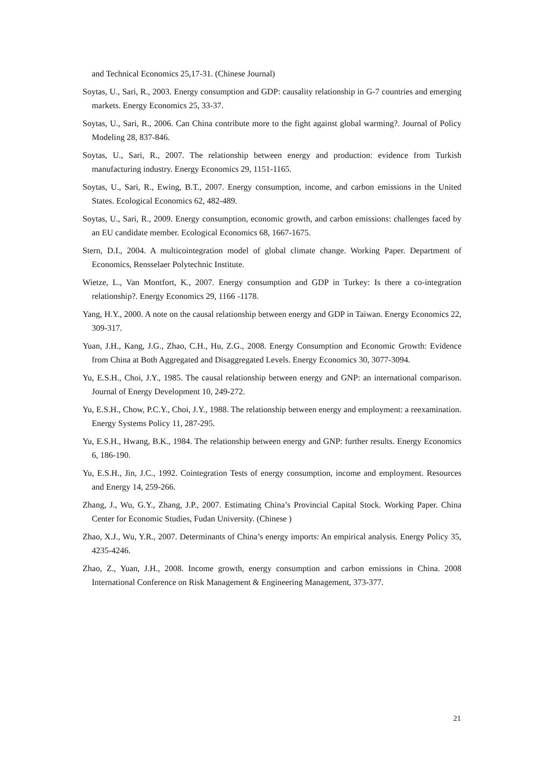and Technical Economics 25,17-31. (Chinese Journal)
Soytas, U., Sari, R., 2003. Energy consumption and GDP: causality relationship in G-7 countries and emerging markets. Energy Economics 25, 33-37.
Soytas, U., Sari, R., 2006. Can China contribute more to the fight against global warming?. Journal of Policy Modeling 28, 837-846.
Soytas, U., Sari, R., 2007. The relationship between energy and production: evidence from Turkish manufacturing industry. Energy Economics 29, 1151-1165.
Soytas, U., Sari, R., Ewing, B.T., 2007. Energy consumption, income, and carbon emissions in the United States. Ecological Economics 62, 482-489.
Soytas, U., Sari, R., 2009. Energy consumption, economic growth, and carbon emissions: challenges faced by an EU candidate member. Ecological Economics 68, 1667-1675.
Stern, D.I., 2004. A multicointegration model of global climate change. Working Paper. Department of Economics, Rensselaer Polytechnic Institute.
Wietze, L., Van Montfort, K., 2007. Energy consumption and GDP in Turkey: Is there a co-integration relationship?. Energy Economics 29, 1166 -1178.
Yang, H.Y., 2000. A note on the causal relationship between energy and GDP in Taiwan. Energy Economics 22, 309-317.
Yuan, J.H., Kang, J.G., Zhao, C.H., Hu, Z.G., 2008. Energy Consumption and Economic Growth: Evidence from China at Both Aggregated and Disaggregated Levels. Energy Economics 30, 3077-3094.
Yu, E.S.H., Choi, J.Y., 1985. The causal relationship between energy and GNP: an international comparison. Journal of Energy Development 10, 249-272.
Yu, E.S.H., Chow, P.C.Y., Choi, J.Y., 1988. The relationship between energy and employment: a reexamination. Energy Systems Policy 11, 287-295.
Yu, E.S.H., Hwang, B.K., 1984. The relationship between energy and GNP: further results. Energy Economics 6, 186-190.
Yu, E.S.H., Jin, J.C., 1992. Cointegration Tests of energy consumption, income and employment. Resources and Energy 14, 259-266.
Zhang, J., Wu, G.Y., Zhang, J.P., 2007. Estimating China’s Provincial Capital Stock. Working Paper. China Center for Economic Studies, Fudan University. (Chinese )
Zhao, X.J., Wu, Y.R., 2007. Determinants of China’s energy imports: An empirical analysis. Energy Policy 35, 4235-4246.
Zhao, Z., Yuan, J.H., 2008. Income growth, energy consumption and carbon emissions in China. 2008 International Conference on Risk Management & Engineering Management, 373-377.
21